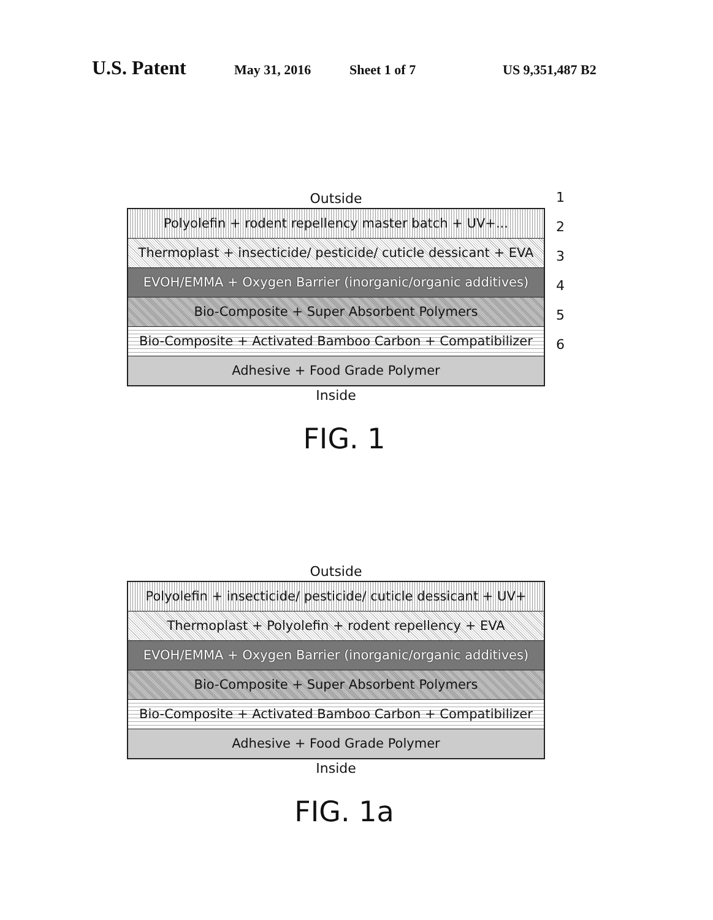U.S. Patent May 31, 2016 Sheet 1 of 7 US 9,351,487 B2
Outside
Polyolefin + rodent repellency master batch + UV+...
Thermoplast + insecticide/ pesticide/ cuticle dessicant + EVA
EVOH/EMMA + Oxygen Barrier (inorganic/organic additives)
Bio-Composite + Super Absorbent Polymers
Bio-Composite + Activated Bamboo Carbon + Compatibilizer
Adhesive + Food Grade Polymer
Inside
1
2
3
4
5
6
FIG. 1
Outside
Polyolefin + insecticide/ pesticide/ cuticle dessicant + UV+
Thermoplast + Polyolefin + rodent repellency + EVA
EVOH/EMMA + Oxygen Barrier (inorganic/organic additives)
Bio-Composite + Super Absorbent Polymers
Bio-Composite + Activated Bamboo Carbon + Compatibilizer
Adhesive + Food Grade Polymer
Inside
FIG. 1a